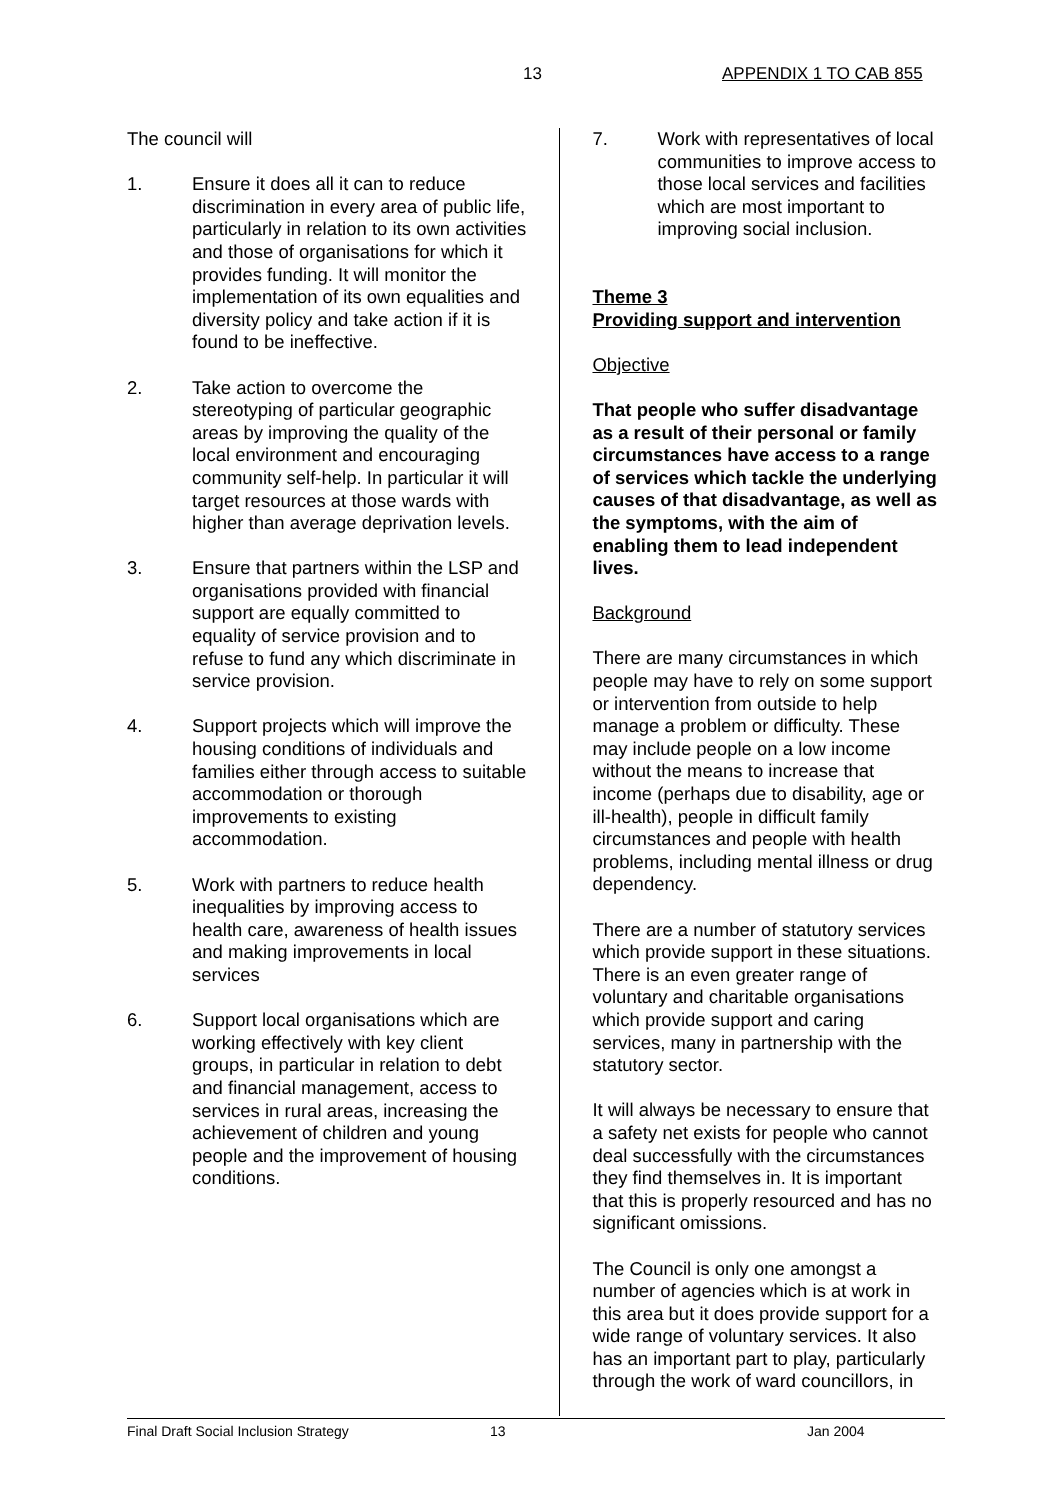13 APPENDIX 1 TO CAB 855
The council will
1. Ensure it does all it can to reduce discrimination in every area of public life, particularly in relation to its own activities and those of organisations for which it provides funding. It will monitor the implementation of its own equalities and diversity policy and take action if it is found to be ineffective.
2. Take action to overcome the stereotyping of particular geographic areas by improving the quality of the local environment and encouraging community self-help. In particular it will target resources at those wards with higher than average deprivation levels.
3. Ensure that partners within the LSP and organisations provided with financial support are equally committed to equality of service provision and to refuse to fund any which discriminate in service provision.
4. Support projects which will improve the housing conditions of individuals and families either through access to suitable accommodation or thorough improvements to existing accommodation.
5. Work with partners to reduce health inequalities by improving access to health care, awareness of health issues and making improvements in local services
6. Support local organisations which are working effectively with key client groups, in particular in relation to debt and financial management, access to services in rural areas, increasing the achievement of children and young people and the improvement of housing conditions.
7. Work with representatives of local communities to improve access to those local services and facilities which are most important to improving social inclusion.
Theme 3
Providing support and intervention
Objective
That people who suffer disadvantage as a result of their personal or family circumstances have access to a range of services which tackle the underlying causes of that disadvantage, as well as the symptoms, with the aim of enabling them to lead independent lives.
Background
There are many circumstances in which people may have to rely on some support or intervention from outside to help manage a problem or difficulty. These may include people on a low income without the means to increase that income (perhaps due to disability, age or ill-health), people in difficult family circumstances and people with health problems, including mental illness or drug dependency.
There are a number of statutory services which provide support in these situations. There is an even greater range of voluntary and charitable organisations which provide support and caring services, many in partnership with the statutory sector.
It will always be necessary to ensure that a safety net exists for people who cannot deal successfully with the circumstances they find themselves in. It is important that this is properly resourced and has no significant omissions.
The Council is only one amongst a number of agencies which is at work in this area but it does provide support for a wide range of voluntary services. It also has an important part to play, particularly through the work of ward councillors, in
Final Draft Social Inclusion Strategy 13 Jan 2004